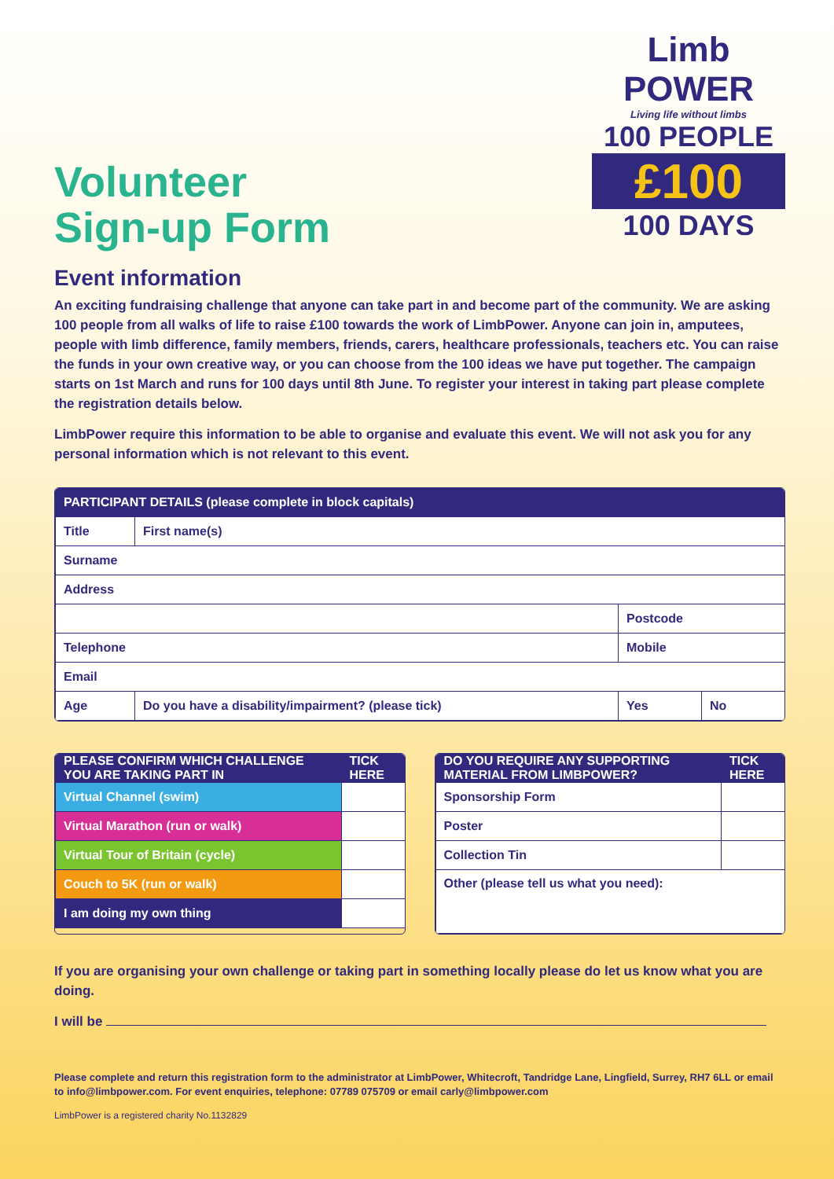Volunteer
Sign-up Form
Limb POWER
Living life without limbs
100 PEOPLE
£100
100 DAYS
Event information
An exciting fundraising challenge that anyone can take part in and become part of the community. We are asking 100 people from all walks of life to raise £100 towards the work of LimbPower. Anyone can join in, amputees, people with limb difference, family members, friends, carers, healthcare professionals, teachers etc. You can raise the funds in your own creative way, or you can choose from the 100 ideas we have put together. The campaign starts on 1st March and runs for 100 days until 8th June. To register your interest in taking part please complete the registration details below.
LimbPower require this information to be able to organise and evaluate this event. We will not ask you for any personal information which is not relevant to this event.
| PARTICIPANT DETAILS (please complete in block capitals) | | | |
| --- | --- | --- | --- |
| Title | First name(s) | | |
| Surname | | | |
| Address | | | |
| | | Postcode | |
| Telephone | | Mobile | |
| Email | | | |
| Age | Do you have a disability/impairment? (please tick) | Yes | No |
| PLEASE CONFIRM WHICH CHALLENGE YOU ARE TAKING PART IN | TICK HERE |
| --- | --- |
| Virtual Channel (swim) | |
| Virtual Marathon (run or walk) | |
| Virtual Tour of Britain (cycle) | |
| Couch to 5K (run or walk) | |
| I am doing my own thing | |
| DO YOU REQUIRE ANY SUPPORTING MATERIAL FROM LIMBPOWER? | TICK HERE |
| --- | --- |
| Sponsorship Form | |
| Poster | |
| Collection Tin | |
| Other (please tell us what you need): | |
If you are organising your own challenge or taking part in something locally please do let us know what you are doing.
I will be
Please complete and return this registration form to the administrator at LimbPower, Whitecroft, Tandridge Lane, Lingfield, Surrey, RH7 6LL or email to info@limbpower.com. For event enquiries, telephone: 07789 075709 or email carly@limbpower.com
LimbPower is a registered charity No.1132829